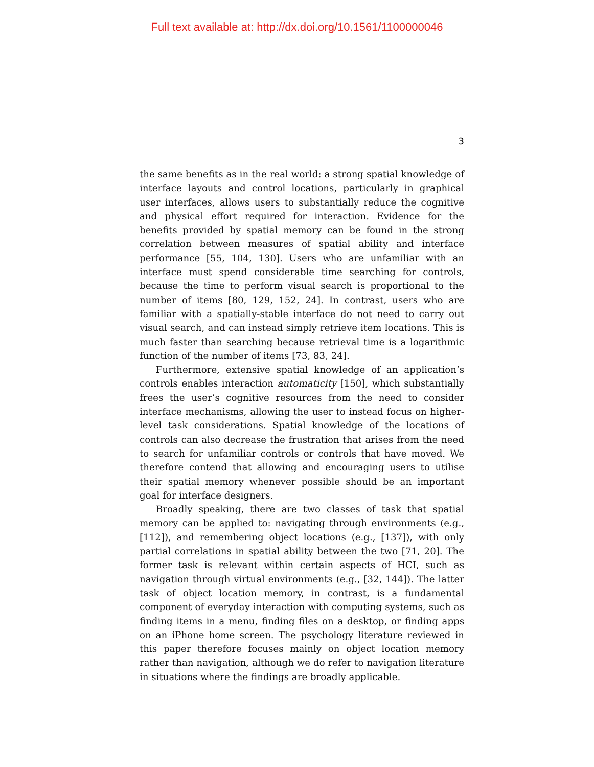Full text available at: http://dx.doi.org/10.1561/1100000046
3
the same benefits as in the real world: a strong spatial knowledge of interface layouts and control locations, particularly in graphical user interfaces, allows users to substantially reduce the cognitive and physical effort required for interaction. Evidence for the benefits provided by spatial memory can be found in the strong correlation between measures of spatial ability and interface performance [55, 104, 130]. Users who are unfamiliar with an interface must spend considerable time searching for controls, because the time to perform visual search is proportional to the number of items [80, 129, 152, 24]. In contrast, users who are familiar with a spatially-stable interface do not need to carry out visual search, and can instead simply retrieve item locations. This is much faster than searching because retrieval time is a logarithmic function of the number of items [73, 83, 24].
Furthermore, extensive spatial knowledge of an application’s controls enables interaction automaticity [150], which substantially frees the user’s cognitive resources from the need to consider interface mechanisms, allowing the user to instead focus on higher-level task considerations. Spatial knowledge of the locations of controls can also decrease the frustration that arises from the need to search for unfamiliar controls or controls that have moved. We therefore contend that allowing and encouraging users to utilise their spatial memory whenever possible should be an important goal for interface designers.
Broadly speaking, there are two classes of task that spatial memory can be applied to: navigating through environments (e.g., [112]), and remembering object locations (e.g., [137]), with only partial correlations in spatial ability between the two [71, 20]. The former task is relevant within certain aspects of HCI, such as navigation through virtual environments (e.g., [32, 144]). The latter task of object location memory, in contrast, is a fundamental component of everyday interaction with computing systems, such as finding items in a menu, finding files on a desktop, or finding apps on an iPhone home screen. The psychology literature reviewed in this paper therefore focuses mainly on object location memory rather than navigation, although we do refer to navigation literature in situations where the findings are broadly applicable.